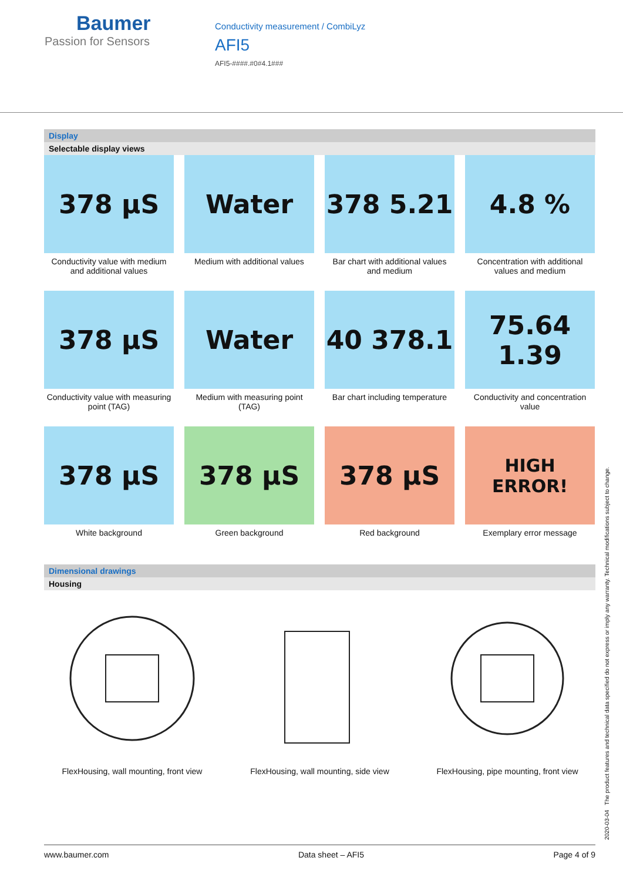Baumer
Passion for Sensors
Conductivity measurement / CombiLyz
AFI5
AFI5-####.#0#4.1###
Display
Selectable display views
378 µS
Conductivity value with medium and additional values
Water
Medium with additional values
378 5.21
Bar chart with additional values and medium
4.8 %
Concentration with additional values and medium
378 µS
Conductivity value with measuring point (TAG)
Water
Medium with measuring point (TAG)
40 378.1
Bar chart including temperature
75.64 1.39
Conductivity and concentration value
378 µS
White background
378 µS
Green background
378 µS
Red background
HIGH ERROR!
Exemplary error message
Dimensional drawings
Housing
FlexHousing, wall mounting, front view
FlexHousing, wall mounting, side view
FlexHousing, pipe mounting, front view
2020-03-04 The product features and technical data specified do not express or imply any warranty. Technical modifications subject to change.
www.baumer.com Data sheet – AFI5 Page 4 of 9